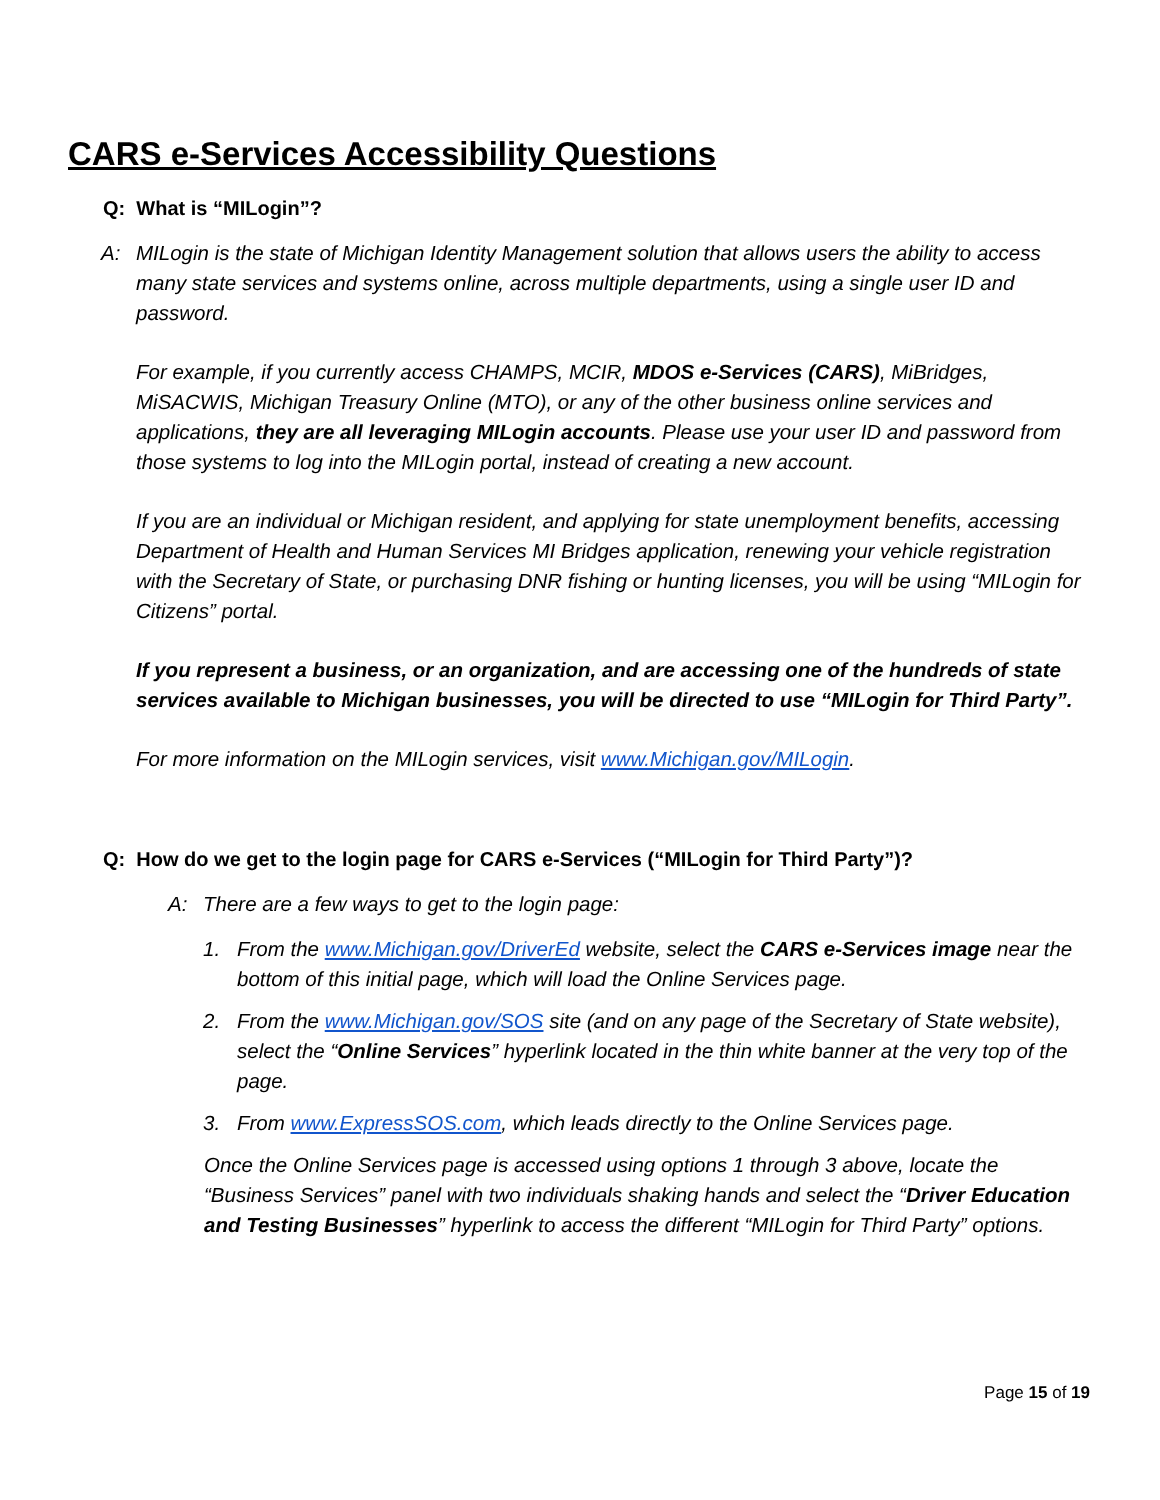CARS e-Services Accessibility Questions
Q: What is “MILogin”?
A: MILogin is the state of Michigan Identity Management solution that allows users the ability to access many state services and systems online, across multiple departments, using a single user ID and password.
For example, if you currently access CHAMPS, MCIR, MDOS e-Services (CARS), MiBridges, MiSACWIS, Michigan Treasury Online (MTO), or any of the other business online services and applications, they are all leveraging MILogin accounts. Please use your user ID and password from those systems to log into the MILogin portal, instead of creating a new account.
If you are an individual or Michigan resident, and applying for state unemployment benefits, accessing Department of Health and Human Services MI Bridges application, renewing your vehicle registration with the Secretary of State, or purchasing DNR fishing or hunting licenses, you will be using “MILogin for Citizens” portal.
If you represent a business, or an organization, and are accessing one of the hundreds of state services available to Michigan businesses, you will be directed to use “MILogin for Third Party”.
For more information on the MILogin services, visit www.Michigan.gov/MILogin.
Q: How do we get to the login page for CARS e-Services (“MILogin for Third Party”)?
A: There are a few ways to get to the login page:
1. From the www.Michigan.gov/DriverEd website, select the CARS e-Services image near the bottom of this initial page, which will load the Online Services page.
2. From the www.Michigan.gov/SOS site (and on any page of the Secretary of State website), select the “Online Services” hyperlink located in the thin white banner at the very top of the page.
3. From www.ExpressSOS.com, which leads directly to the Online Services page.
Once the Online Services page is accessed using options 1 through 3 above, locate the “Business Services” panel with two individuals shaking hands and select the “Driver Education and Testing Businesses” hyperlink to access the different “MILogin for Third Party” options.
Page 15 of 19